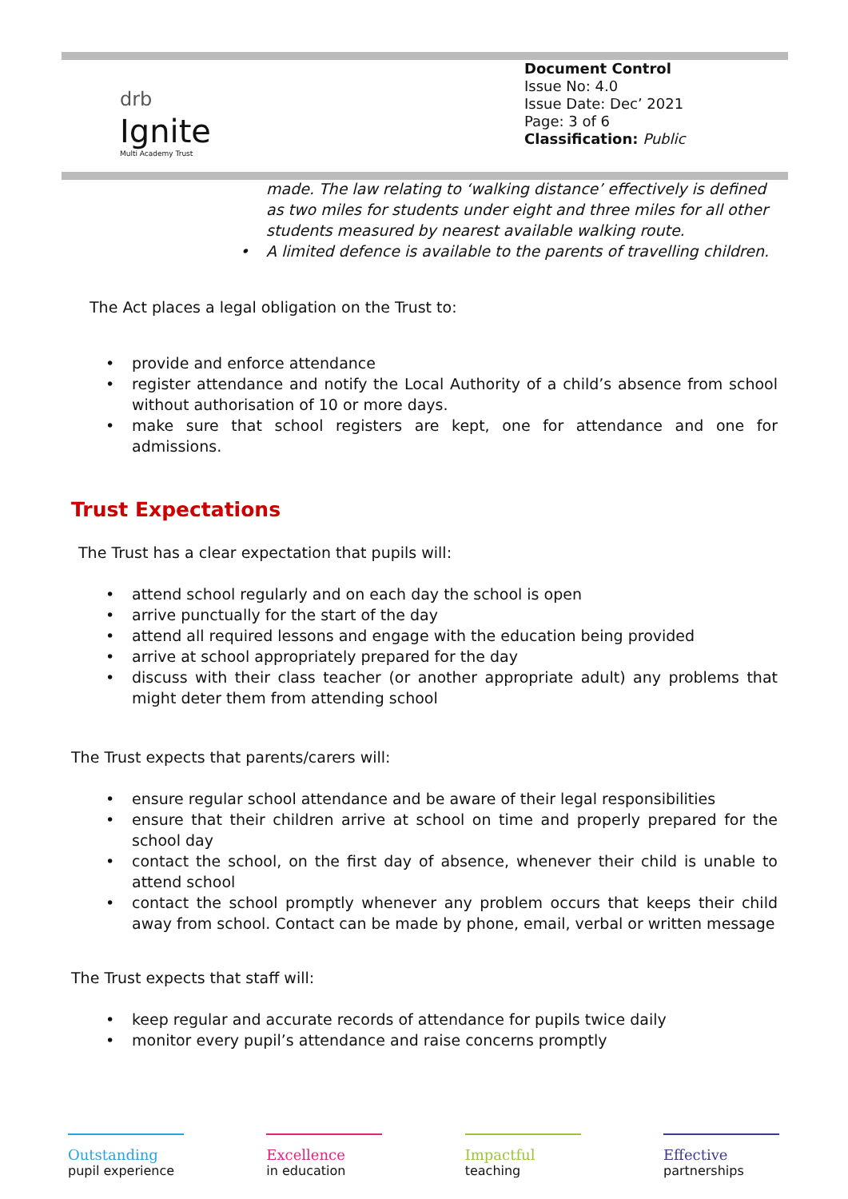drb
Ignite
Multi Academy Trust
Document Control
Issue No: 4.0
Issue Date: Dec’ 2021
Page: 3 of 6
Classification: Public
made. The law relating to ‘walking distance’ effectively is defined as two miles for students under eight and three miles for all other students measured by nearest available walking route.
• A limited defence is available to the parents of travelling children.
The Act places a legal obligation on the Trust to:
• provide and enforce attendance
• register attendance and notify the Local Authority of a child’s absence from school without authorisation of 10 or more days.
• make sure that school registers are kept, one for attendance and one for admissions.
Trust Expectations
The Trust has a clear expectation that pupils will:
• attend school regularly and on each day the school is open
• arrive punctually for the start of the day
• attend all required lessons and engage with the education being provided
• arrive at school appropriately prepared for the day
• discuss with their class teacher (or another appropriate adult) any problems that might deter them from attending school
The Trust expects that parents/carers will:
• ensure regular school attendance and be aware of their legal responsibilities
• ensure that their children arrive at school on time and properly prepared for the school day
• contact the school, on the first day of absence, whenever their child is unable to attend school
• contact the school promptly whenever any problem occurs that keeps their child away from school. Contact can be made by phone, email, verbal or written message
The Trust expects that staff will:
• keep regular and accurate records of attendance for pupils twice daily
• monitor every pupil’s attendance and raise concerns promptly
Outstanding
pupil experience
Excellence
in education
Impactful
teaching
Effective
partnerships